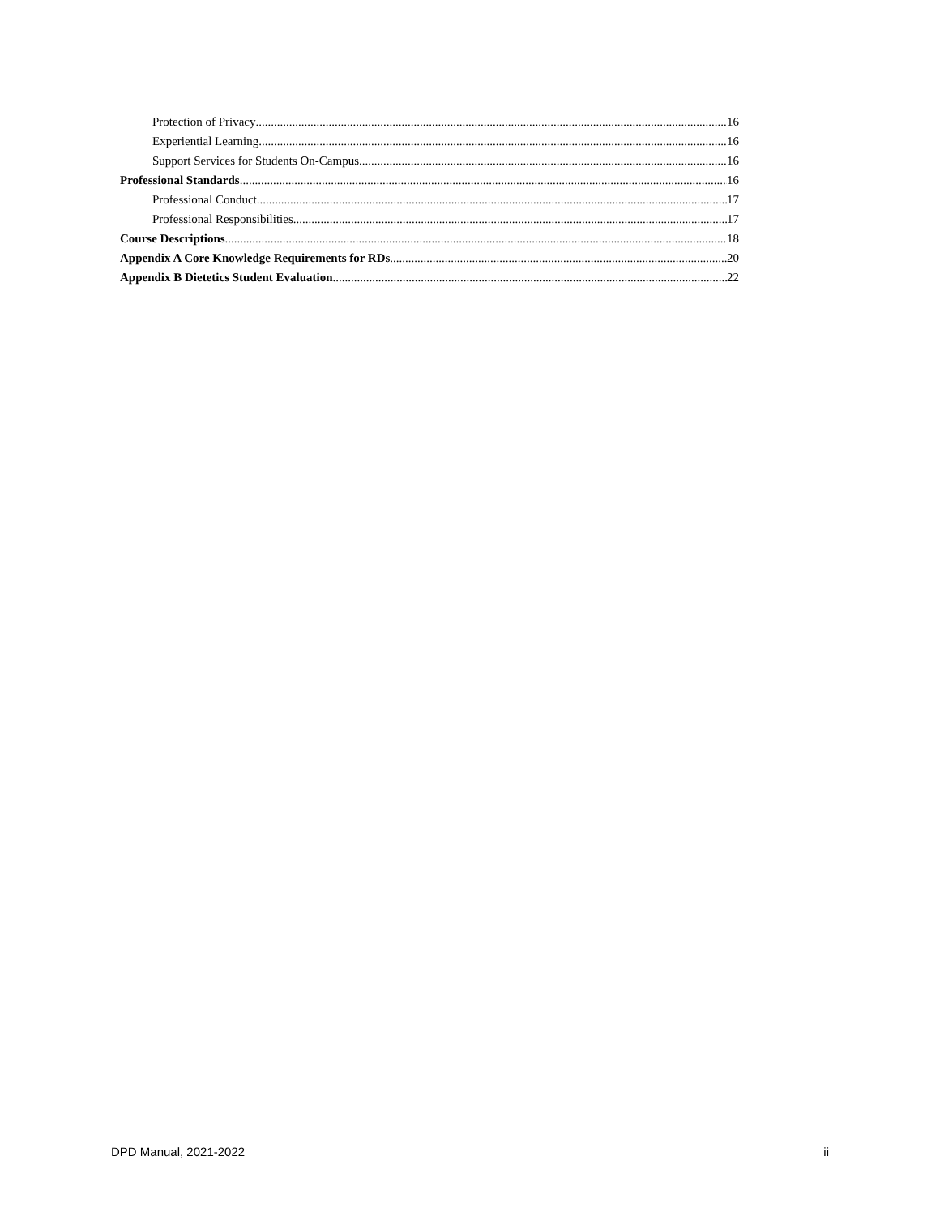Protection of Privacy 16
Experiential Learning 16
Support Services for Students On-Campus 16
Professional Standards 16
Professional Conduct 17
Professional Responsibilities 17
Course Descriptions 18
Appendix A Core Knowledge Requirements for RDs 20
Appendix B Dietetics Student Evaluation 22
DPD Manual, 2021-2022 ii